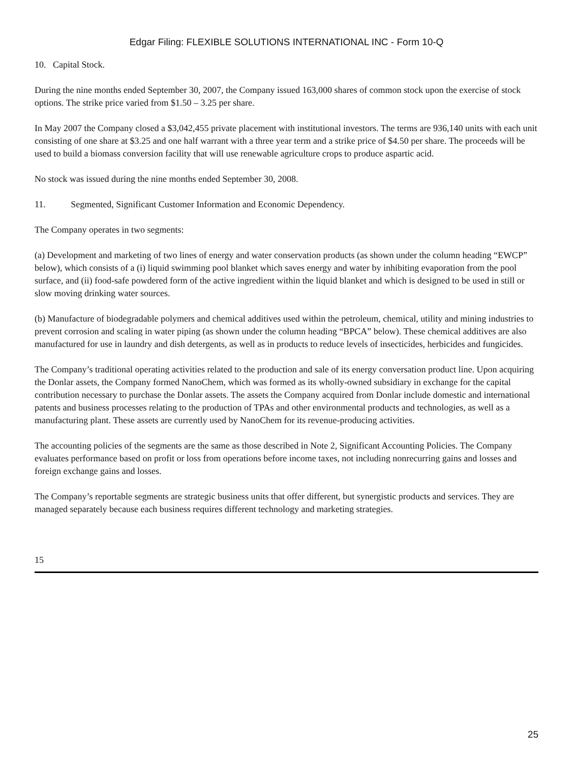Edgar Filing: FLEXIBLE SOLUTIONS INTERNATIONAL INC - Form 10-Q
10. Capital Stock.
During the nine months ended September 30, 2007, the Company issued 163,000 shares of common stock upon the exercise of stock options. The strike price varied from $1.50 – 3.25 per share.
In May 2007 the Company closed a $3,042,455 private placement with institutional investors. The terms are 936,140 units with each unit consisting of one share at $3.25 and one half warrant with a three year term and a strike price of $4.50 per share. The proceeds will be used to build a biomass conversion facility that will use renewable agriculture crops to produce aspartic acid.
No stock was issued during the nine months ended September 30, 2008.
11. Segmented, Significant Customer Information and Economic Dependency.
The Company operates in two segments:
(a) Development and marketing of two lines of energy and water conservation products (as shown under the column heading “EWCP” below), which consists of a (i) liquid swimming pool blanket which saves energy and water by inhibiting evaporation from the pool surface, and (ii) food-safe powdered form of the active ingredient within the liquid blanket and which is designed to be used in still or slow moving drinking water sources.
(b) Manufacture of biodegradable polymers and chemical additives used within the petroleum, chemical, utility and mining industries to prevent corrosion and scaling in water piping (as shown under the column heading “BPCA” below). These chemical additives are also manufactured for use in laundry and dish detergents, as well as in products to reduce levels of insecticides, herbicides and fungicides.
The Company’s traditional operating activities related to the production and sale of its energy conversation product line. Upon acquiring the Donlar assets, the Company formed NanoChem, which was formed as its wholly-owned subsidiary in exchange for the capital contribution necessary to purchase the Donlar assets. The assets the Company acquired from Donlar include domestic and international patents and business processes relating to the production of TPAs and other environmental products and technologies, as well as a manufacturing plant. These assets are currently used by NanoChem for its revenue-producing activities.
The accounting policies of the segments are the same as those described in Note 2, Significant Accounting Policies. The Company evaluates performance based on profit or loss from operations before income taxes, not including nonrecurring gains and losses and foreign exchange gains and losses.
The Company’s reportable segments are strategic business units that offer different, but synergistic products and services. They are managed separately because each business requires different technology and marketing strategies.
15
25